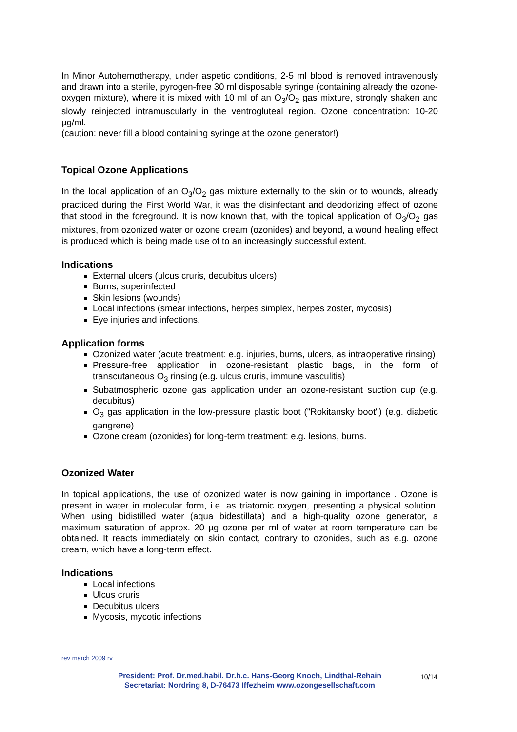In Minor Autohemotherapy, under aspetic conditions, 2-5 ml blood is removed intravenously and drawn into a sterile, pyrogen-free 30 ml disposable syringe (containing already the ozone-oxygen mixture), where it is mixed with 10 ml of an O<sub>3</sub>/O<sub>2</sub> gas mixture, strongly shaken and slowly reinjected intramuscularly in the ventrogluteal region. Ozone concentration: 10-20 µg/ml.
(caution: never fill a blood containing syringe at the ozone generator!)
Topical Ozone Applications
In the local application of an O<sub>3</sub>/O<sub>2</sub> gas mixture externally to the skin or to wounds, already practiced during the First World War, it was the disinfectant and deodorizing effect of ozone that stood in the foreground. It is now known that, with the topical application of O<sub>3</sub>/O<sub>2</sub> gas mixtures, from ozonized water or ozone cream (ozonides) and beyond, a wound healing effect is produced which is being made use of to an increasingly successful extent.
Indications
External ulcers (ulcus cruris, decubitus ulcers)
Burns, superinfected
Skin lesions (wounds)
Local infections (smear infections, herpes simplex, herpes zoster, mycosis)
Eye injuries and infections.
Application forms
Ozonized water (acute treatment: e.g. injuries, burns, ulcers, as intraoperative rinsing)
Pressure-free application in ozone-resistant plastic bags, in the form of transcutaneous O<sub>3</sub> rinsing (e.g. ulcus cruris, immune vasculitis)
Subatmospheric ozone gas application under an ozone-resistant suction cup (e.g. decubitus)
O<sub>3</sub> gas application in the low-pressure plastic boot ("Rokitansky boot") (e.g. diabetic gangrene)
Ozone cream (ozonides) for long-term treatment: e.g. lesions, burns.
Ozonized Water
In topical applications, the use of ozonized water is now gaining in importance . Ozone is present in water in molecular form, i.e. as triatomic oxygen, presenting a physical solution. When using bidistilled water (aqua bidestillata) and a high-quality ozone generator, a maximum saturation of approx. 20 µg ozone per ml of water at room temperature can be obtained. It reacts immediately on skin contact, contrary to ozonides, such as e.g. ozone cream, which have a long-term effect.
Indications
Local infections
Ulcus cruris
Decubitus ulcers
Mycosis, mycotic infections
rev march 2009 rv
President: Prof. Dr.med.habil. Dr.h.c. Hans-Georg Knoch, Lindthal-Rehain
Secretariat: Nordring 8, D-76473 Iffezheim www.ozongesellschaft.com
10/14